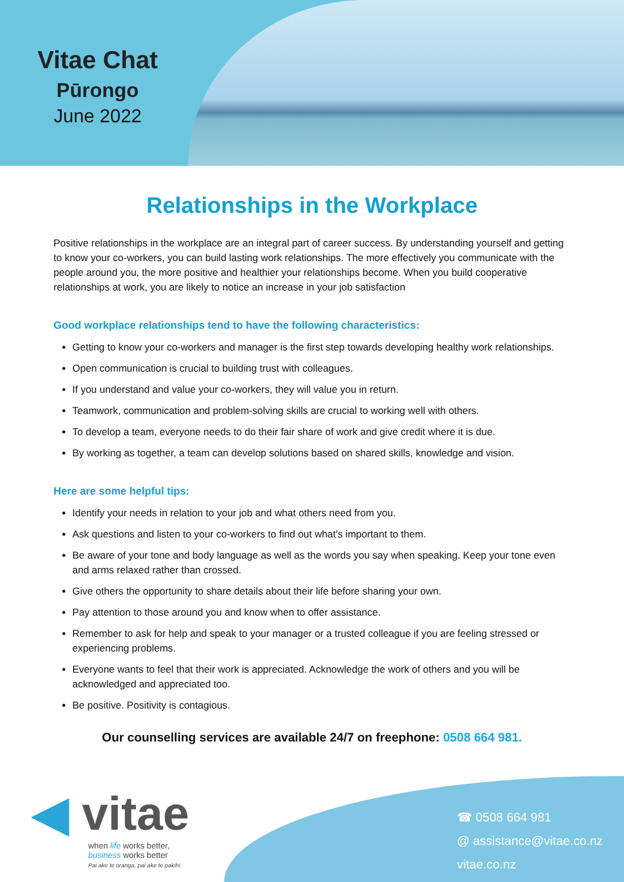Vitae Chat
Pūrongo
June 2022
Relationships in the Workplace
Positive relationships in the workplace are an integral part of career success. By understanding yourself and getting to know your co-workers, you can build lasting work relationships. The more effectively you communicate with the people around you, the more positive and healthier your relationships become. When you build cooperative relationships at work, you are likely to notice an increase in your job satisfaction
Good workplace relationships tend to have the following characteristics:
Getting to know your co-workers and manager is the first step towards developing healthy work relationships.
Open communication is crucial to building trust with colleagues.
If you understand and value your co-workers, they will value you in return.
Teamwork, communication and problem-solving skills are crucial to working well with others.
To develop a team, everyone needs to do their fair share of work and give credit where it is due.
By working as together, a team can develop solutions based on shared skills, knowledge and vision.
Here are some helpful tips:
Identify your needs in relation to your job and what others need from you.
Ask questions and listen to your co-workers to find out what's important to them.
Be aware of your tone and body language as well as the words you say when speaking. Keep your tone even and arms relaxed rather than crossed.
Give others the opportunity to share details about their life before sharing your own.
Pay attention to those around you and know when to offer assistance.
Remember to ask for help and speak to your manager or a trusted colleague if you are feeling stressed or experiencing problems.
Everyone wants to feel that their work is appreciated. Acknowledge the work of others and you will be acknowledged and appreciated too.
Be positive. Positivity is contagious.
Our counselling services are available 24/7 on freephone: 0508 664 981.
◀ vitae
when life works better,
business works better
Pai ake te oranga, pai ake te pakihi
☎ 0508 664 981
@ assistance@vitae.co.nz
vitae.co.nz